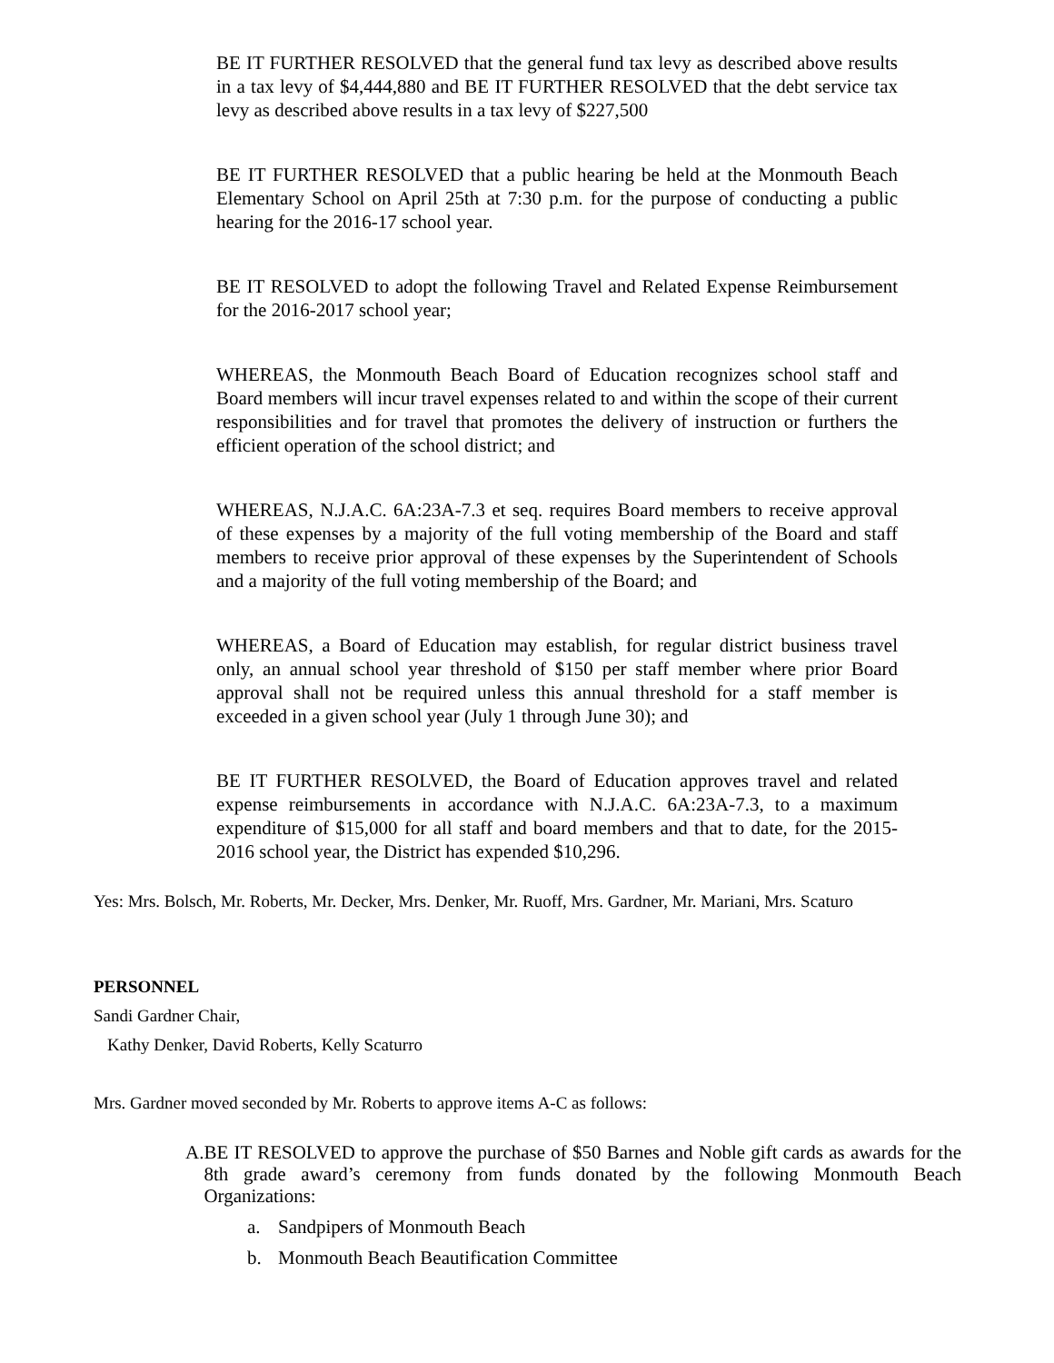BE IT FURTHER RESOLVED that the general fund tax levy as described above results in a tax levy of $4,444,880 and BE IT FURTHER RESOLVED that the debt service tax levy as described above results in a tax levy of $227,500
BE IT FURTHER RESOLVED that a public hearing be held at the Monmouth Beach Elementary School on April 25th at 7:30 p.m. for the purpose of conducting a public hearing for the 2016-17 school year.
BE IT RESOLVED to adopt the following Travel and Related Expense Reimbursement for the 2016-2017 school year;
WHEREAS, the Monmouth Beach Board of Education recognizes school staff and Board members will incur travel expenses related to and within the scope of their current responsibilities and for travel that promotes the delivery of instruction or furthers the efficient operation of the school district; and
WHEREAS, N.J.A.C. 6A:23A-7.3 et seq. requires Board members to receive approval of these expenses by a majority of the full voting membership of the Board and staff members to receive prior approval of these expenses by the Superintendent of Schools and a majority of the full voting membership of the Board; and
WHEREAS, a Board of Education may establish, for regular district business travel only, an annual school year threshold of $150 per staff member where prior Board approval shall not be required unless this annual threshold for a staff member is exceeded in a given school year (July 1 through June 30); and
BE IT FURTHER RESOLVED, the Board of Education approves travel and related expense reimbursements in accordance with N.J.A.C. 6A:23A-7.3, to a maximum expenditure of $15,000 for all staff and board members and that to date, for the 2015-2016 school year, the District has expended $10,296.
Yes: Mrs. Bolsch, Mr. Roberts, Mr. Decker, Mrs. Denker, Mr. Ruoff, Mrs. Gardner, Mr. Mariani, Mrs. Scaturo
PERSONNEL
Sandi Gardner Chair,
Kathy Denker, David Roberts, Kelly Scaturro
Mrs. Gardner moved seconded by Mr. Roberts to approve items A-C as follows:
A. BE IT RESOLVED to approve the purchase of $50 Barnes and Noble gift cards as awards for the 8th grade award’s ceremony from funds donated by the following Monmouth Beach Organizations:
a. Sandpipers of Monmouth Beach
b. Monmouth Beach Beautification Committee